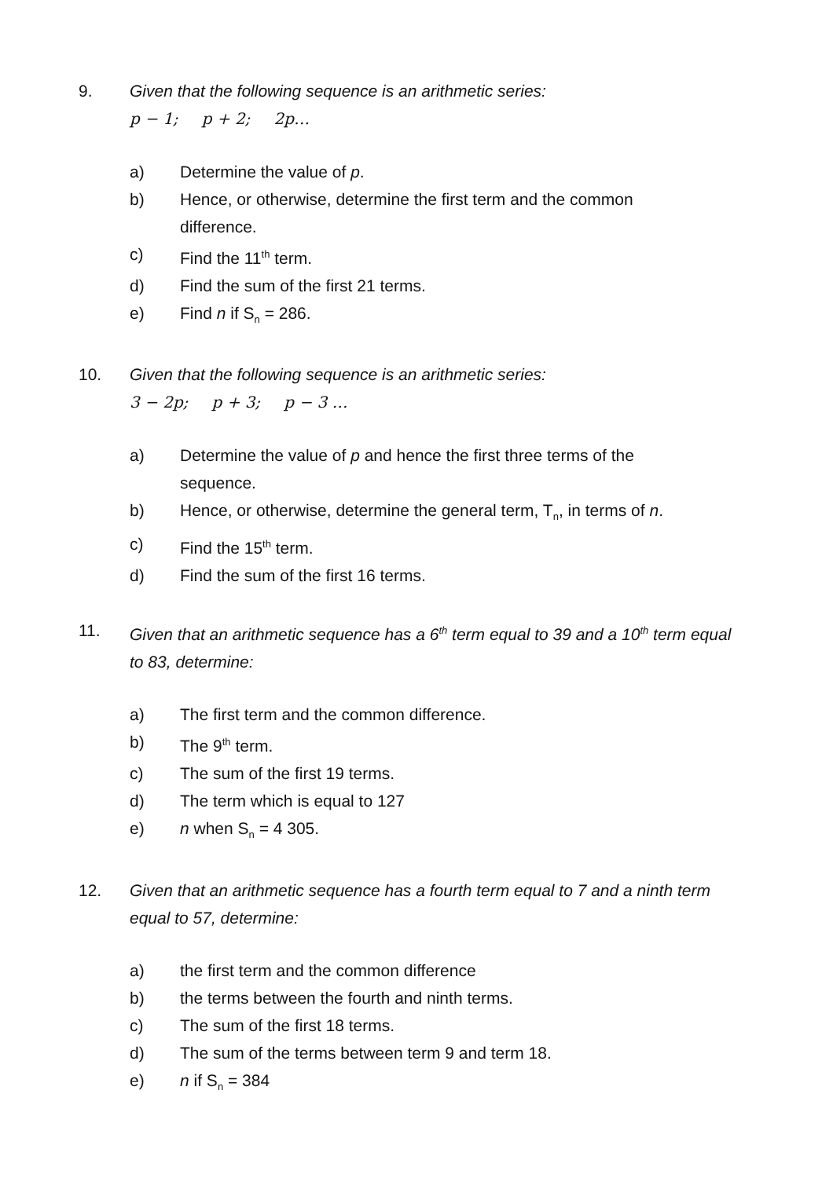9. Given that the following sequence is an arithmetic series:
p − 1; p + 2; 2p…
a) Determine the value of p.
b) Hence, or otherwise, determine the first term and the common difference.
c) Find the 11<sup>th</sup> term.
d) Find the sum of the first 21 terms.
e) Find n if S<sub>n</sub> = 286.
10. Given that the following sequence is an arithmetic series:
3 − 2p; p + 3; p − 3 …
a) Determine the value of p and hence the first three terms of the sequence.
b) Hence, or otherwise, determine the general term, T<sub>n</sub>, in terms of n.
c) Find the 15<sup>th</sup> term.
d) Find the sum of the first 16 terms.
11. Given that an arithmetic sequence has a 6<sup>th</sup> term equal to 39 and a 10<sup>th</sup> term equal to 83, determine:
a) The first term and the common difference.
b) The 9<sup>th</sup> term.
c) The sum of the first 19 terms.
d) The term which is equal to 127
e) n when S<sub>n</sub> = 4 305.
12. Given that an arithmetic sequence has a fourth term equal to 7 and a ninth term equal to 57, determine:
a) the first term and the common difference
b) the terms between the fourth and ninth terms.
c) The sum of the first 18 terms.
d) The sum of the terms between term 9 and term 18.
e) n if S<sub>n</sub> = 384